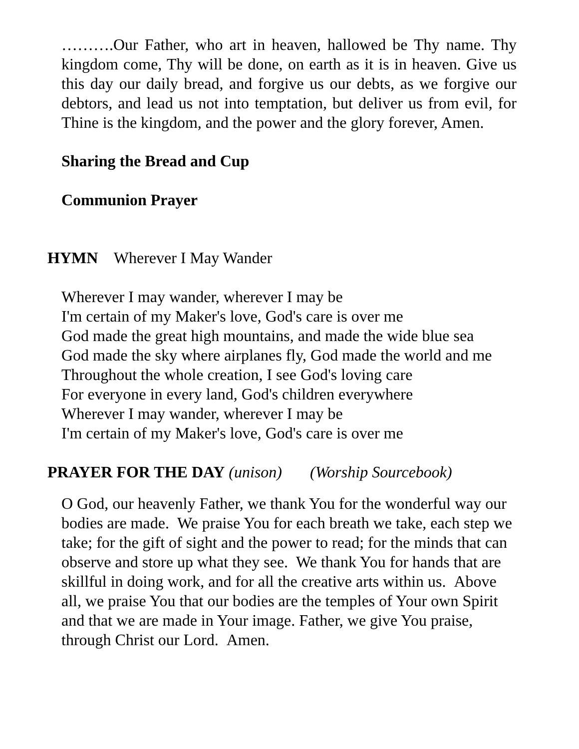……….Our Father, who art in heaven, hallowed be Thy name. Thy kingdom come, Thy will be done, on earth as it is in heaven. Give us this day our daily bread, and forgive us our debts, as we forgive our debtors, and lead us not into temptation, but deliver us from evil, for Thine is the kingdom, and the power and the glory forever, Amen.
Sharing the Bread and Cup
Communion Prayer
HYMN Wherever I May Wander
Wherever I may wander, wherever I may be
I'm certain of my Maker's love, God's care is over me
God made the great high mountains, and made the wide blue sea
God made the sky where airplanes fly, God made the world and me
Throughout the whole creation, I see God's loving care
For everyone in every land, God's children everywhere
Wherever I may wander, wherever I may be
I'm certain of my Maker's love, God's care is over me
PRAYER FOR THE DAY (unison) (Worship Sourcebook)
O God, our heavenly Father, we thank You for the wonderful way our bodies are made. We praise You for each breath we take, each step we take; for the gift of sight and the power to read; for the minds that can observe and store up what they see. We thank You for hands that are skillful in doing work, and for all the creative arts within us. Above all, we praise You that our bodies are the temples of Your own Spirit and that we are made in Your image. Father, we give You praise, through Christ our Lord. Amen.